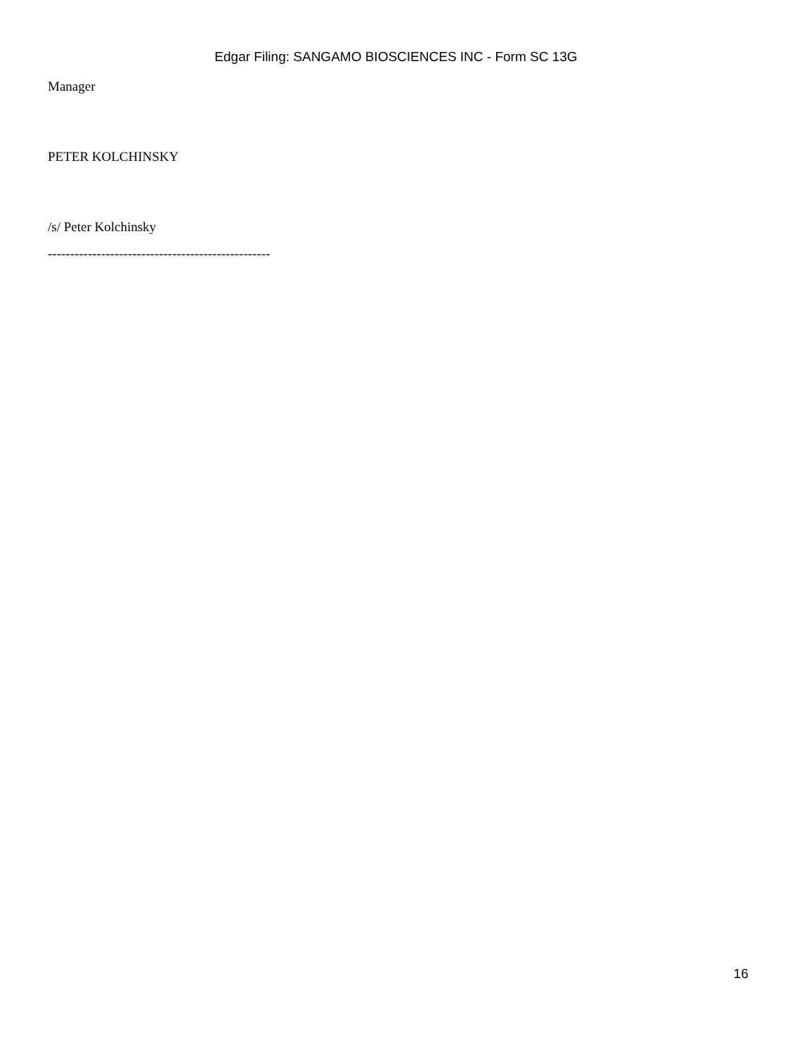Edgar Filing: SANGAMO BIOSCIENCES INC - Form SC 13G
Manager
PETER KOLCHINSKY
/s/ Peter Kolchinsky
--------------------------------------------------
16